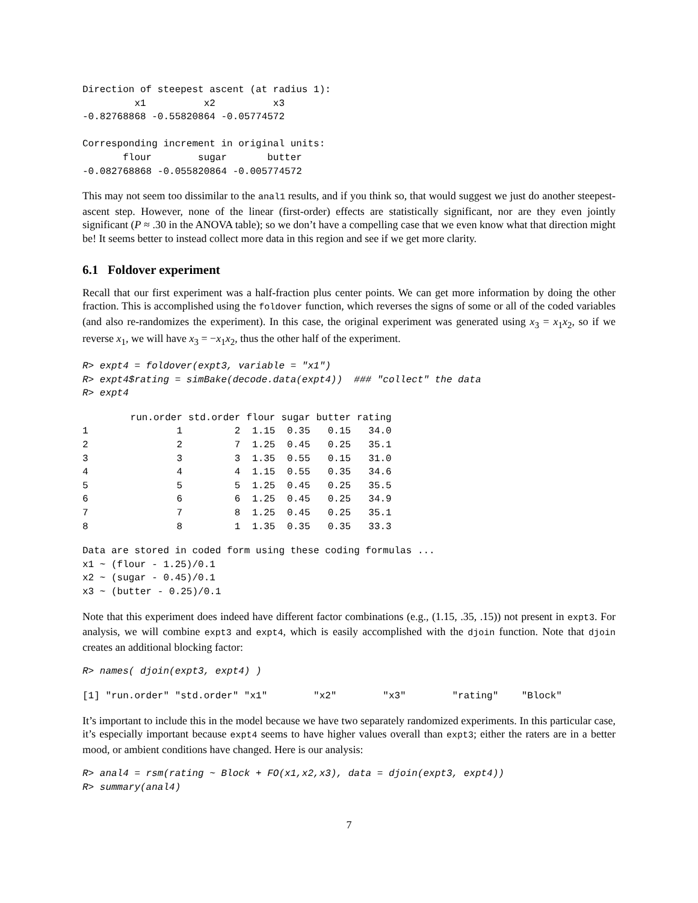Direction of steepest ascent (at radius 1):
         x1          x2          x3
-0.82768868 -0.55820864 -0.05774572

Corresponding increment in original units:
       flour        sugar       butter
-0.082768868 -0.055820864 -0.005774572
This may not seem too dissimilar to the anal1 results, and if you think so, that would suggest we just do another steepest-ascent step. However, none of the linear (first-order) effects are statistically significant, nor are they even jointly significant (P ≈ .30 in the ANOVA table); so we don’t have a compelling case that we even know what that direction might be! It seems better to instead collect more data in this region and see if we get more clarity.
6.1 Foldover experiment
Recall that our first experiment was a half-fraction plus center points. We can get more information by doing the other fraction. This is accomplished using the foldover function, which reverses the signs of some or all of the coded variables (and also re-randomizes the experiment). In this case, the original experiment was generated using x<sub>3</sub> = x<sub>1</sub>x<sub>2</sub>, so if we reverse x<sub>1</sub>, we will have x<sub>3</sub> = −x<sub>1</sub>x<sub>2</sub>, thus the other half of the experiment.
R> expt4 = foldover(expt3, variable = "x1")
R> expt4$rating = simBake(decode.data(expt4))  ### "collect" the data
R> expt4
| | run.order | std.order | flour | sugar | butter | rating |
| --- | --- | --- | --- | --- | --- | --- |
| 1 | 1 | 2 | 1.15 | 0.35 | 0.15 | 34.0 |
| 2 | 2 | 7 | 1.25 | 0.45 | 0.25 | 35.1 |
| 3 | 3 | 3 | 1.35 | 0.55 | 0.15 | 31.0 |
| 4 | 4 | 4 | 1.15 | 0.55 | 0.35 | 34.6 |
| 5 | 5 | 5 | 1.25 | 0.45 | 0.25 | 35.5 |
| 6 | 6 | 6 | 1.25 | 0.45 | 0.25 | 34.9 |
| 7 | 7 | 8 | 1.25 | 0.45 | 0.25 | 35.1 |
| 8 | 8 | 1 | 1.35 | 0.35 | 0.35 | 33.3 |
Data are stored in coded form using these coding formulas ...
x1 ~ (flour - 1.25)/0.1
x2 ~ (sugar - 0.45)/0.1
x3 ~ (butter - 0.25)/0.1
Note that this experiment does indeed have different factor combinations (e.g., (1.15, .35, .15)) not present in expt3. For analysis, we will combine expt3 and expt4, which is easily accomplished with the djoin function. Note that djoin creates an additional blocking factor:
R> names( djoin(expt3, expt4) )
[1] "run.order" "std.order" "x1"        "x2"        "x3"        "rating"    "Block"
It’s important to include this in the model because we have two separately randomized experiments. In this particular case, it’s especially important because expt4 seems to have higher values overall than expt3; either the raters are in a better mood, or ambient conditions have changed. Here is our analysis:
R> anal4 = rsm(rating ~ Block + FO(x1,x2,x3), data = djoin(expt3, expt4))
R> summary(anal4)
7